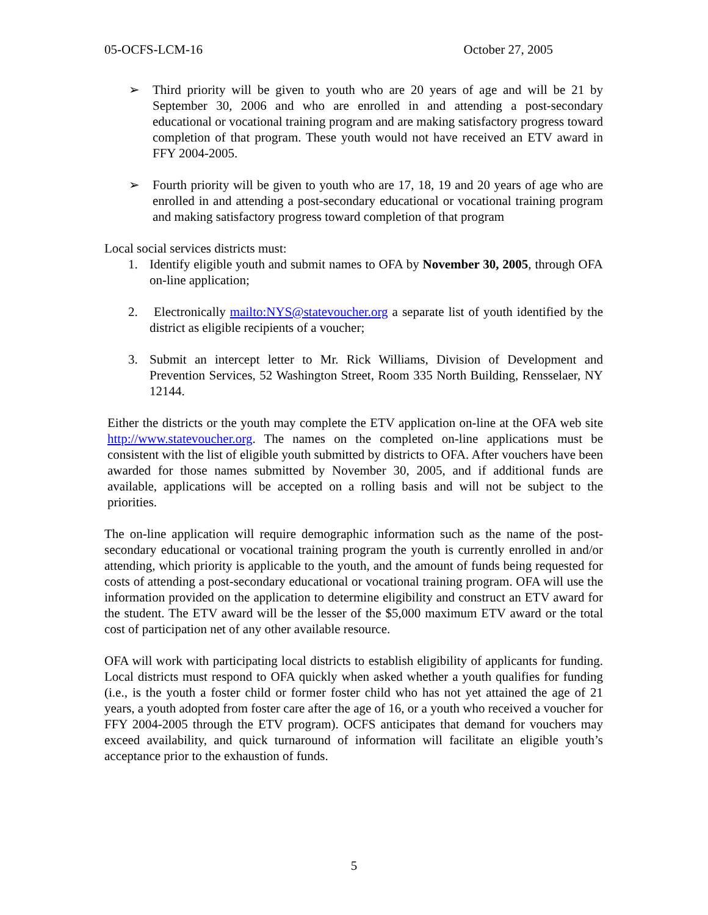05-OCFS-LCM-16 October 27, 2005
➢ Third priority will be given to youth who are 20 years of age and will be 21 by September 30, 2006 and who are enrolled in and attending a post-secondary educational or vocational training program and are making satisfactory progress toward completion of that program. These youth would not have received an ETV award in FFY 2004-2005.
➢ Fourth priority will be given to youth who are 17, 18, 19 and 20 years of age who are enrolled in and attending a post-secondary educational or vocational training program and making satisfactory progress toward completion of that program
Local social services districts must:
1. Identify eligible youth and submit names to OFA by November 30, 2005, through OFA on-line application;
2. Electronically mailto:NYS@statevoucher.org a separate list of youth identified by the district as eligible recipients of a voucher;
3. Submit an intercept letter to Mr. Rick Williams, Division of Development and Prevention Services, 52 Washington Street, Room 335 North Building, Rensselaer, NY 12144.
Either the districts or the youth may complete the ETV application on-line at the OFA web site http://www.statevoucher.org. The names on the completed on-line applications must be consistent with the list of eligible youth submitted by districts to OFA. After vouchers have been awarded for those names submitted by November 30, 2005, and if additional funds are available, applications will be accepted on a rolling basis and will not be subject to the priorities.
The on-line application will require demographic information such as the name of the post-secondary educational or vocational training program the youth is currently enrolled in and/or attending, which priority is applicable to the youth, and the amount of funds being requested for costs of attending a post-secondary educational or vocational training program. OFA will use the information provided on the application to determine eligibility and construct an ETV award for the student. The ETV award will be the lesser of the $5,000 maximum ETV award or the total cost of participation net of any other available resource.
OFA will work with participating local districts to establish eligibility of applicants for funding. Local districts must respond to OFA quickly when asked whether a youth qualifies for funding (i.e., is the youth a foster child or former foster child who has not yet attained the age of 21 years, a youth adopted from foster care after the age of 16, or a youth who received a voucher for FFY 2004-2005 through the ETV program). OCFS anticipates that demand for vouchers may exceed availability, and quick turnaround of information will facilitate an eligible youth’s acceptance prior to the exhaustion of funds.
5